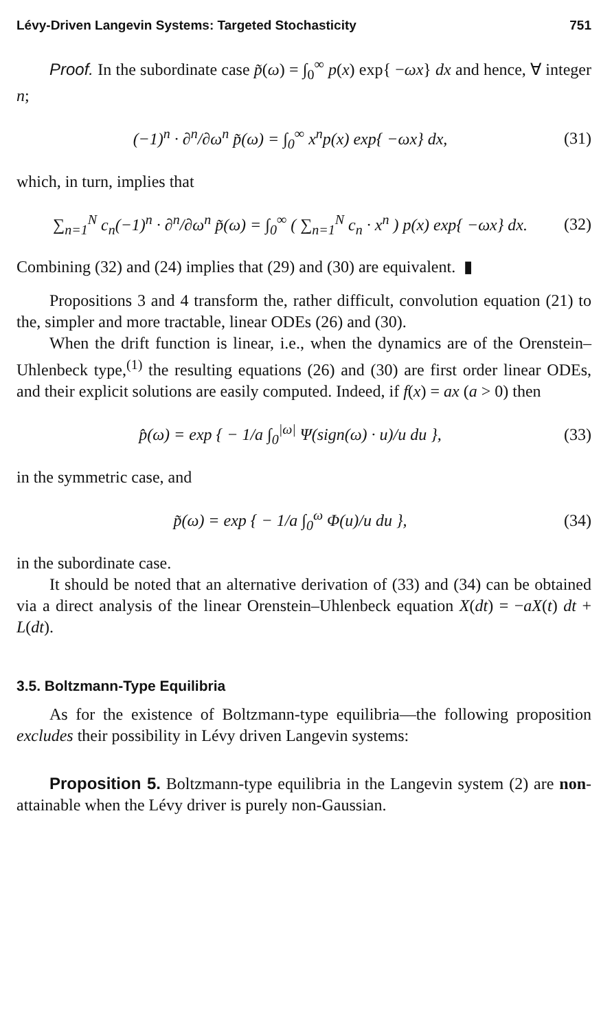Lévy-Driven Langevin Systems: Targeted Stochasticity 751
Proof. In the subordinate case p̃(ω) = ∫<sub>0</sub><sup>∞</sup> p(x) exp{ −ωx} dx and hence, ∀ integer n;
(−1)<sup>n</sup> · ∂<sup>n</sup>/∂ω<sup>n</sup> p̃(ω) = ∫<sub>0</sub><sup>∞</sup> x<sup>n</sup>p(x) exp{ −ωx} dx, (31)
which, in turn, implies that
∑<sub>n=1</sub><sup>N</sup> c<sub>n</sub>(−1)<sup>n</sup> · ∂<sup>n</sup>/∂ω<sup>n</sup> p̃(ω) = ∫<sub>0</sub><sup>∞</sup> ( ∑<sub>n=1</sub><sup>N</sup> c<sub>n</sub> · x<sup>n</sup> ) p(x) exp{ −ωx} dx. (32)
Combining (32) and (24) implies that (29) and (30) are equivalent. ▮
Propositions 3 and 4 transform the, rather difficult, convolution equation (21) to the, simpler and more tractable, linear ODEs (26) and (30).
When the drift function is linear, i.e., when the dynamics are of the Orenstein–Uhlenbeck type,<sup>(1)</sup> the resulting equations (26) and (30) are first order linear ODEs, and their explicit solutions are easily computed. Indeed, if f(x) = ax (a > 0) then
p̂(ω) = exp { − 1/a ∫<sub>0</sub><sup>|ω|</sup> Ψ(sign(ω) · u)/u du }, (33)
in the symmetric case, and
p̃(ω) = exp { − 1/a ∫<sub>0</sub><sup>ω</sup> Φ(u)/u du }, (34)
in the subordinate case.
It should be noted that an alternative derivation of (33) and (34) can be obtained via a direct analysis of the linear Orenstein–Uhlenbeck equation X(dt) = −aX(t) dt + L(dt).
3.5. Boltzmann-Type Equilibria
As for the existence of Boltzmann-type equilibria—the following proposition excludes their possibility in Lévy driven Langevin systems:
Proposition 5. Boltzmann-type equilibria in the Langevin system (2) are non-attainable when the Lévy driver is purely non-Gaussian.